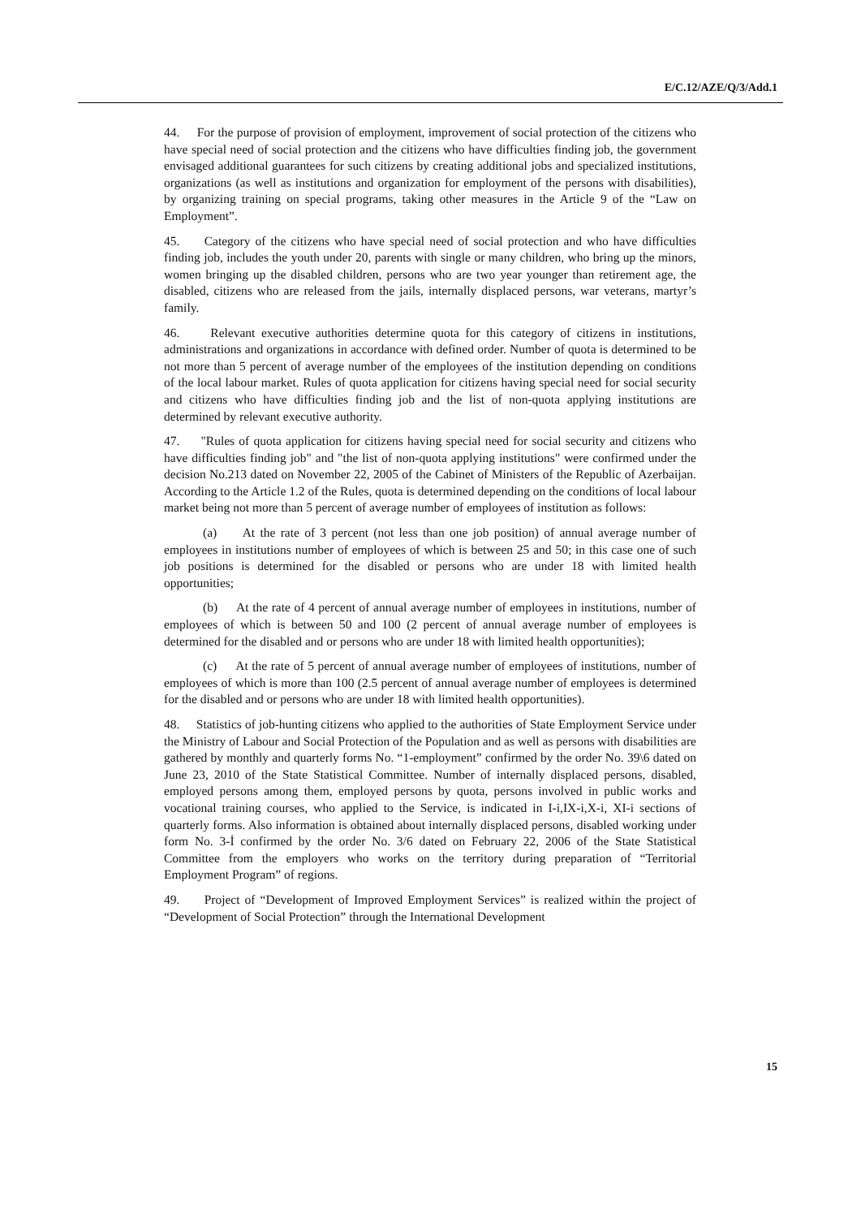E/C.12/AZE/Q/3/Add.1
44. For the purpose of provision of employment, improvement of social protection of the citizens who have special need of social protection and the citizens who have difficulties finding job, the government envisaged additional guarantees for such citizens by creating additional jobs and specialized institutions, organizations (as well as institutions and organization for employment of the persons with disabilities), by organizing training on special programs, taking other measures in the Article 9 of the “Law on Employment”.
45. Category of the citizens who have special need of social protection and who have difficulties finding job, includes the youth under 20, parents with single or many children, who bring up the minors, women bringing up the disabled children, persons who are two year younger than retirement age, the disabled, citizens who are released from the jails, internally displaced persons, war veterans, martyr’s family.
46. Relevant executive authorities determine quota for this category of citizens in institutions, administrations and organizations in accordance with defined order. Number of quota is determined to be not more than 5 percent of average number of the employees of the institution depending on conditions of the local labour market. Rules of quota application for citizens having special need for social security and citizens who have difficulties finding job and the list of non-quota applying institutions are determined by relevant executive authority.
47. "Rules of quota application for citizens having special need for social security and citizens who have difficulties finding job" and "the list of non-quota applying institutions" were confirmed under the decision No.213 dated on November 22, 2005 of the Cabinet of Ministers of the Republic of Azerbaijan. According to the Article 1.2 of the Rules, quota is determined depending on the conditions of local labour market being not more than 5 percent of average number of employees of institution as follows:
(a) At the rate of 3 percent (not less than one job position) of annual average number of employees in institutions number of employees of which is between 25 and 50; in this case one of such job positions is determined for the disabled or persons who are under 18 with limited health opportunities;
(b) At the rate of 4 percent of annual average number of employees in institutions, number of employees of which is between 50 and 100 (2 percent of annual average number of employees is determined for the disabled and or persons who are under 18 with limited health opportunities);
(c) At the rate of 5 percent of annual average number of employees of institutions, number of employees of which is more than 100 (2.5 percent of annual average number of employees is determined for the disabled and or persons who are under 18 with limited health opportunities).
48. Statistics of job-hunting citizens who applied to the authorities of State Employment Service under the Ministry of Labour and Social Protection of the Population and as well as persons with disabilities are gathered by monthly and quarterly forms No. “1-employment” confirmed by the order No. 39\6 dated on June 23, 2010 of the State Statistical Committee. Number of internally displaced persons, disabled, employed persons among them, employed persons by quota, persons involved in public works and vocational training courses, who applied to the Service, is indicated in I-i,IX-i,X-i, XI-i sections of quarterly forms. Also information is obtained about internally displaced persons, disabled working under form No. 3-İ confirmed by the order No. 3/6 dated on February 22, 2006 of the State Statistical Committee from the employers who works on the territory during preparation of “Territorial Employment Program” of regions.
49. Project of “Development of Improved Employment Services” is realized within the project of “Development of Social Protection” through the International Development
15